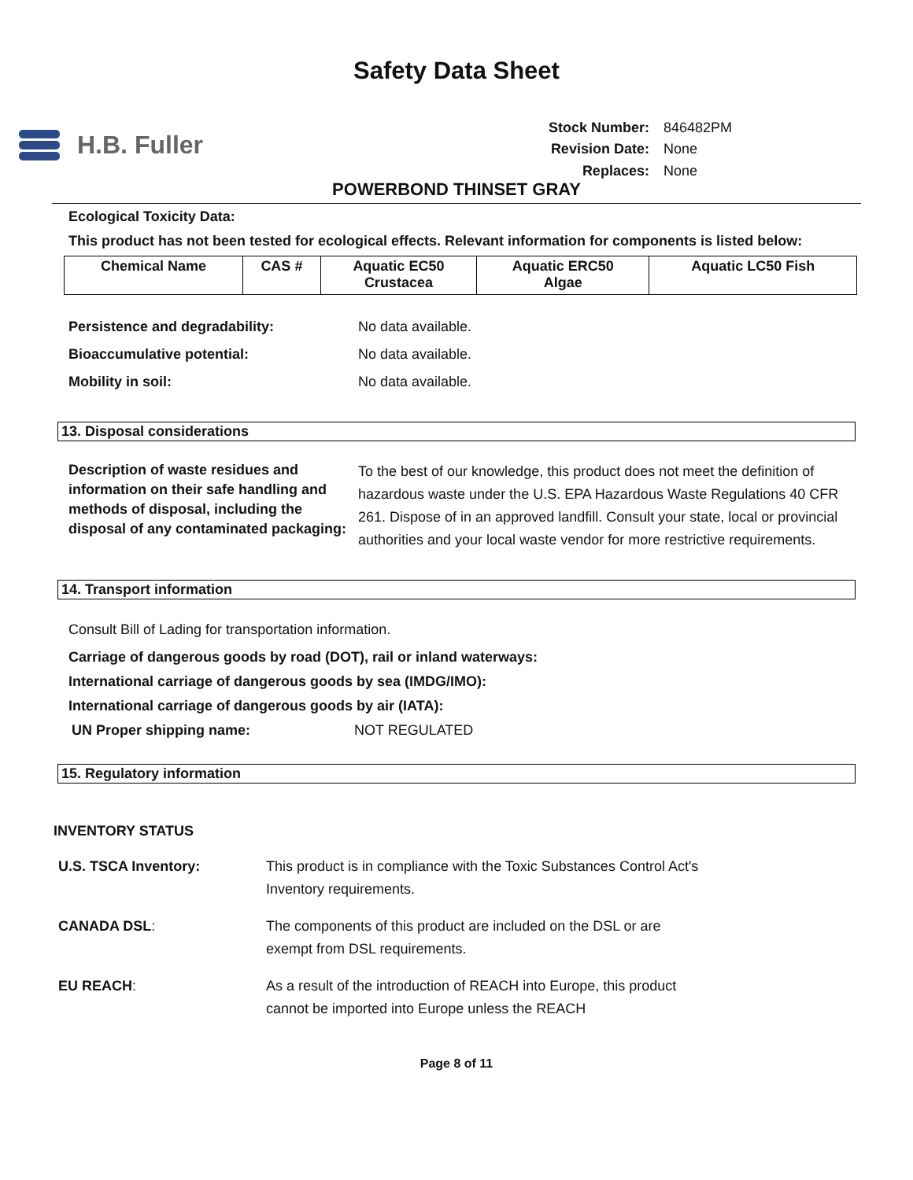Safety Data Sheet
H.B. Fuller
| Stock Number: | 846482PM |
| Revision Date: | None |
| Replaces: | None |
POWERBOND THINSET GRAY
Ecological Toxicity Data:
This product has not been tested for ecological effects. Relevant information for components is listed below:
| Chemical Name | CAS # | Aquatic EC50 Crustacea | Aquatic ERC50 Algae | Aquatic LC50 Fish |
| --- | --- | --- | --- | --- |
Persistence and degradability: No data available.
Bioaccumulative potential: No data available.
Mobility in soil: No data available.
13. Disposal considerations
Description of waste residues and information on their safe handling and methods of disposal, including the disposal of any contaminated packaging:
To the best of our knowledge, this product does not meet the definition of hazardous waste under the U.S. EPA Hazardous Waste Regulations 40 CFR 261. Dispose of in an approved landfill. Consult your state, local or provincial authorities and your local waste vendor for more restrictive requirements.
14. Transport information
Consult Bill of Lading for transportation information.
Carriage of dangerous goods by road (DOT), rail or inland waterways:
International carriage of dangerous goods by sea (IMDG/IMO):
International carriage of dangerous goods by air (IATA):
UN Proper shipping name: NOT REGULATED
15. Regulatory information
INVENTORY STATUS
| U.S. TSCA Inventory: | This product is in compliance with the Toxic Substances Control Act's Inventory requirements. |
| CANADA DSL : | The components of this product are included on the DSL or are exempt from DSL requirements. |
| EU REACH : | As a result of the introduction of REACH into Europe, this product cannot be imported into Europe unless the REACH |
Page 8 of 11